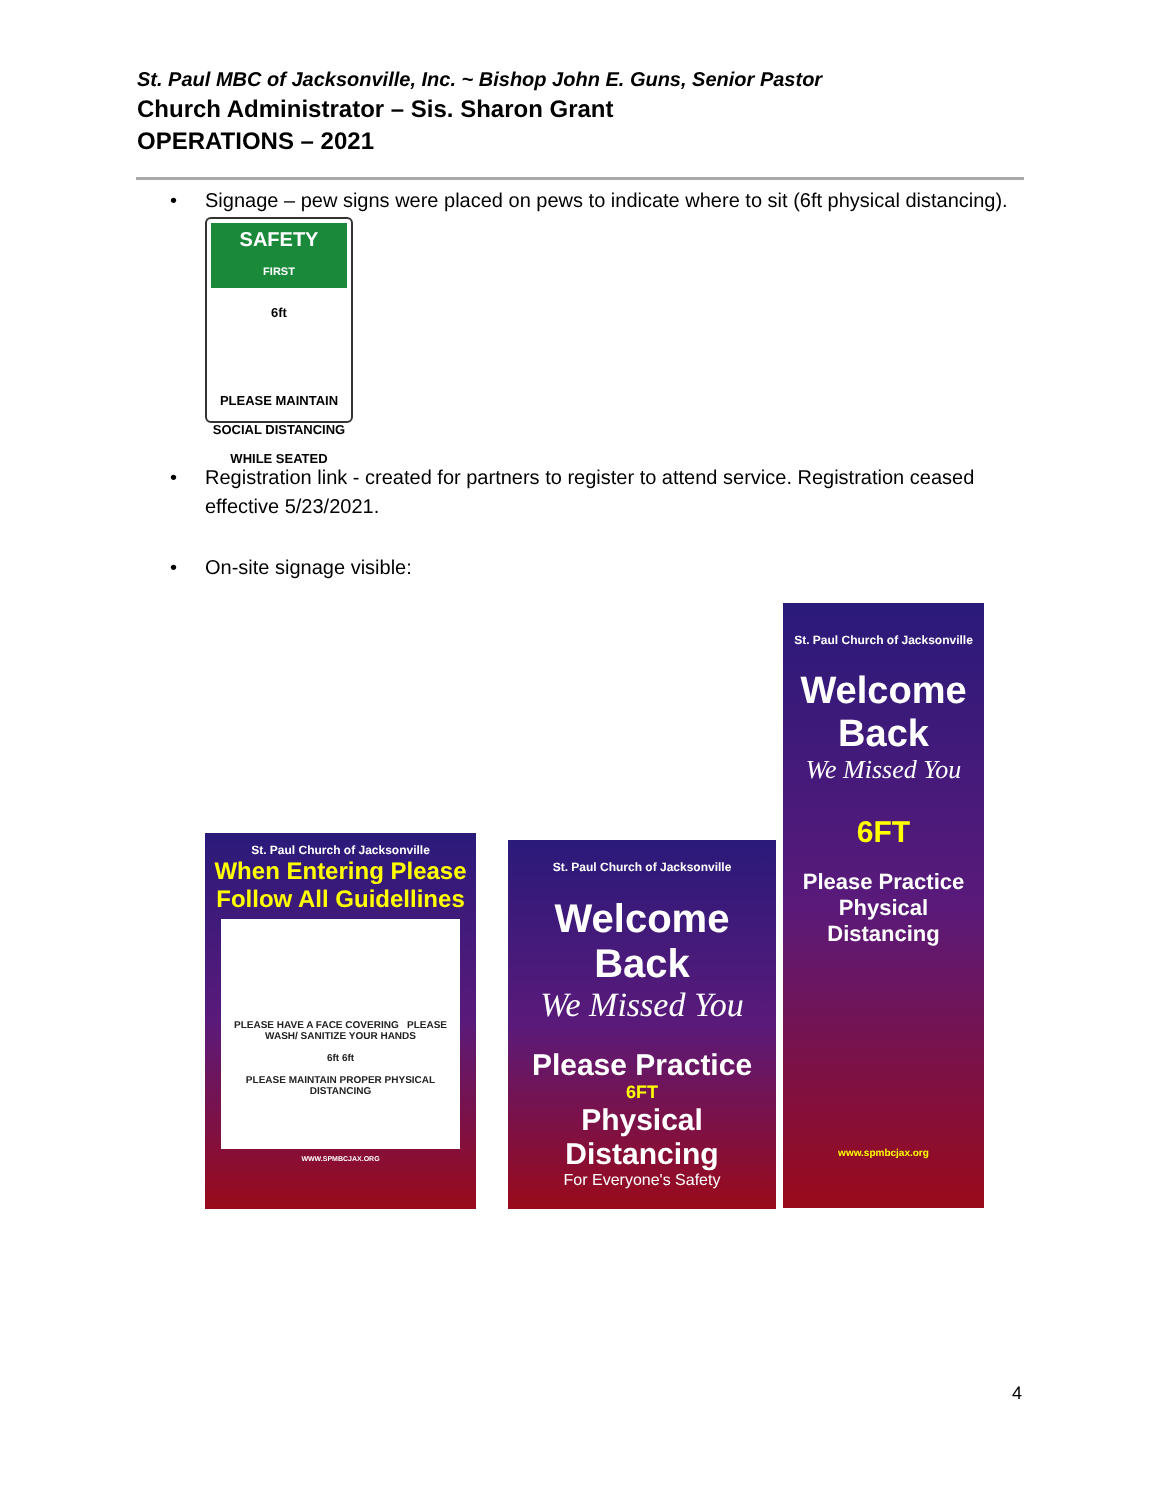St. Paul MBC of Jacksonville, Inc. ~ Bishop John E. Guns, Senior Pastor
Church Administrator – Sis. Sharon Grant
OPERATIONS – 2021
• Signage – pew signs were placed on pews to indicate where to sit (6ft physical distancing).
SAFETY
FIRST
6ft
PLEASE MAINTAIN
SOCIAL DISTANCING
WHILE SEATED
• Registration link - created for partners to register to attend service. Registration ceased effective 5/23/2021.
• On-site signage visible:
St. Paul Church of Jacksonville
When Entering Please Follow All Guidellines
PLEASE HAVE A FACE COVERING PLEASE WASH/ SANITIZE YOUR HANDS
6ft 6ft
PLEASE MAINTAIN PROPER PHYSICAL DISTANCING
WWW.SPMBCJAX.ORG
St. Paul Church of Jacksonville
Welcome Back
We Missed You
Please Practice
6FT
Physical Distancing
For Everyone's Safety
St. Paul Church of Jacksonville
Welcome
Back
We Missed You
6FT
Please Practice Physical Distancing
www.spmbcjax.org
4